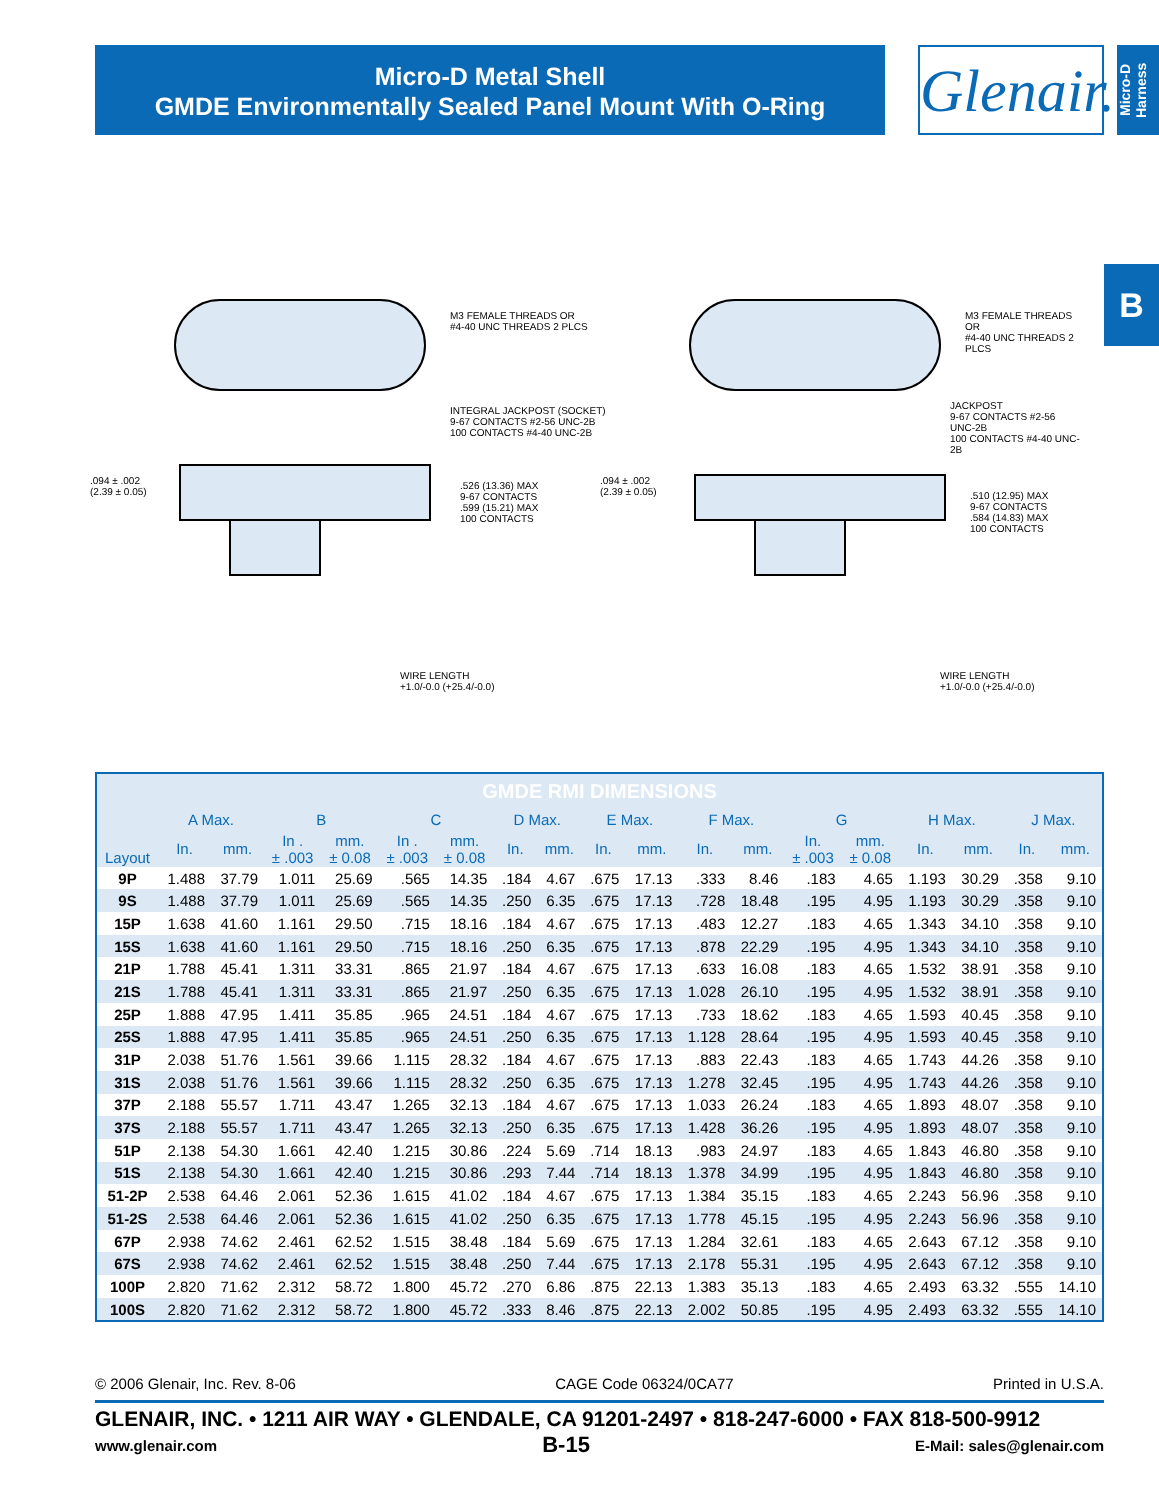Micro-D Metal Shell
GMDE Environmentally Sealed Panel Mount With O-Ring
Glenair.
Micro-D Harness
B
M3 FEMALE THREADS OR
#4-40 UNC THREADS 2 PLCS
INTEGRAL JACKPOST (SOCKET)
9-67 CONTACTS #2-56 UNC-2B
100 CONTACTS #4-40 UNC-2B
M3 FEMALE THREADS OR
#4-40 UNC THREADS 2 PLCS
JACKPOST
9-67 CONTACTS #2-56 UNC-2B
100 CONTACTS #4-40 UNC-2B
.094 ± .002
(2.39 ± 0.05)
.526 (13.36) MAX
9-67 CONTACTS
.599 (15.21) MAX
100 CONTACTS
.094 ± .002
(2.39 ± 0.05)
.510 (12.95) MAX
9-67 CONTACTS
.584 (14.83) MAX
100 CONTACTS
WIRE LENGTH
+1.0/-0.0 (+25.4/-0.0)
WIRE LENGTH
+1.0/-0.0 (+25.4/-0.0)
| GMDE RMI DIMENSIONS | | | | | | | | | | | | | | | | | | |
| Layout | A Max. | | B | | C | | D Max. | | E Max. | | F Max. | | G | | H Max. | | J Max. | |
| | In. | mm. | In . ± .003 | mm. ± 0.08 | In . ± .003 | mm. ± 0.08 | In. | mm. | In. | mm. | In. | mm. | In. ± .003 | mm. ± 0.08 | In. | mm. | In. | mm. |
| 9P | 1.488 | 37.79 | 1.011 | 25.69 | .565 | 14.35 | .184 | 4.67 | .675 | 17.13 | .333 | 8.46 | .183 | 4.65 | 1.193 | 30.29 | .358 | 9.10 |
| 9S | 1.488 | 37.79 | 1.011 | 25.69 | .565 | 14.35 | .250 | 6.35 | .675 | 17.13 | .728 | 18.48 | .195 | 4.95 | 1.193 | 30.29 | .358 | 9.10 |
| 15P | 1.638 | 41.60 | 1.161 | 29.50 | .715 | 18.16 | .184 | 4.67 | .675 | 17.13 | .483 | 12.27 | .183 | 4.65 | 1.343 | 34.10 | .358 | 9.10 |
| 15S | 1.638 | 41.60 | 1.161 | 29.50 | .715 | 18.16 | .250 | 6.35 | .675 | 17.13 | .878 | 22.29 | .195 | 4.95 | 1.343 | 34.10 | .358 | 9.10 |
| 21P | 1.788 | 45.41 | 1.311 | 33.31 | .865 | 21.97 | .184 | 4.67 | .675 | 17.13 | .633 | 16.08 | .183 | 4.65 | 1.532 | 38.91 | .358 | 9.10 |
| 21S | 1.788 | 45.41 | 1.311 | 33.31 | .865 | 21.97 | .250 | 6.35 | .675 | 17.13 | 1.028 | 26.10 | .195 | 4.95 | 1.532 | 38.91 | .358 | 9.10 |
| 25P | 1.888 | 47.95 | 1.411 | 35.85 | .965 | 24.51 | .184 | 4.67 | .675 | 17.13 | .733 | 18.62 | .183 | 4.65 | 1.593 | 40.45 | .358 | 9.10 |
| 25S | 1.888 | 47.95 | 1.411 | 35.85 | .965 | 24.51 | .250 | 6.35 | .675 | 17.13 | 1.128 | 28.64 | .195 | 4.95 | 1.593 | 40.45 | .358 | 9.10 |
| 31P | 2.038 | 51.76 | 1.561 | 39.66 | 1.115 | 28.32 | .184 | 4.67 | .675 | 17.13 | .883 | 22.43 | .183 | 4.65 | 1.743 | 44.26 | .358 | 9.10 |
| 31S | 2.038 | 51.76 | 1.561 | 39.66 | 1.115 | 28.32 | .250 | 6.35 | .675 | 17.13 | 1.278 | 32.45 | .195 | 4.95 | 1.743 | 44.26 | .358 | 9.10 |
| 37P | 2.188 | 55.57 | 1.711 | 43.47 | 1.265 | 32.13 | .184 | 4.67 | .675 | 17.13 | 1.033 | 26.24 | .183 | 4.65 | 1.893 | 48.07 | .358 | 9.10 |
| 37S | 2.188 | 55.57 | 1.711 | 43.47 | 1.265 | 32.13 | .250 | 6.35 | .675 | 17.13 | 1.428 | 36.26 | .195 | 4.95 | 1.893 | 48.07 | .358 | 9.10 |
| 51P | 2.138 | 54.30 | 1.661 | 42.40 | 1.215 | 30.86 | .224 | 5.69 | .714 | 18.13 | .983 | 24.97 | .183 | 4.65 | 1.843 | 46.80 | .358 | 9.10 |
| 51S | 2.138 | 54.30 | 1.661 | 42.40 | 1.215 | 30.86 | .293 | 7.44 | .714 | 18.13 | 1.378 | 34.99 | .195 | 4.95 | 1.843 | 46.80 | .358 | 9.10 |
| 51-2P | 2.538 | 64.46 | 2.061 | 52.36 | 1.615 | 41.02 | .184 | 4.67 | .675 | 17.13 | 1.384 | 35.15 | .183 | 4.65 | 2.243 | 56.96 | .358 | 9.10 |
| 51-2S | 2.538 | 64.46 | 2.061 | 52.36 | 1.615 | 41.02 | .250 | 6.35 | .675 | 17.13 | 1.778 | 45.15 | .195 | 4.95 | 2.243 | 56.96 | .358 | 9.10 |
| 67P | 2.938 | 74.62 | 2.461 | 62.52 | 1.515 | 38.48 | .184 | 5.69 | .675 | 17.13 | 1.284 | 32.61 | .183 | 4.65 | 2.643 | 67.12 | .358 | 9.10 |
| 67S | 2.938 | 74.62 | 2.461 | 62.52 | 1.515 | 38.48 | .250 | 7.44 | .675 | 17.13 | 2.178 | 55.31 | .195 | 4.95 | 2.643 | 67.12 | .358 | 9.10 |
| 100P | 2.820 | 71.62 | 2.312 | 58.72 | 1.800 | 45.72 | .270 | 6.86 | .875 | 22.13 | 1.383 | 35.13 | .183 | 4.65 | 2.493 | 63.32 | .555 | 14.10 |
| 100S | 2.820 | 71.62 | 2.312 | 58.72 | 1.800 | 45.72 | .333 | 8.46 | .875 | 22.13 | 2.002 | 50.85 | .195 | 4.95 | 2.493 | 63.32 | .555 | 14.10 |
© 2006 Glenair, Inc. Rev. 8-06 CAGE Code 06324/0CA77 Printed in U.S.A.
GLENAIR, INC. • 1211 AIR WAY • GLENDALE, CA 91201-2497 • 818-247-6000 • FAX 818-500-9912
www.glenair.com B-15 E-Mail: sales@glenair.com